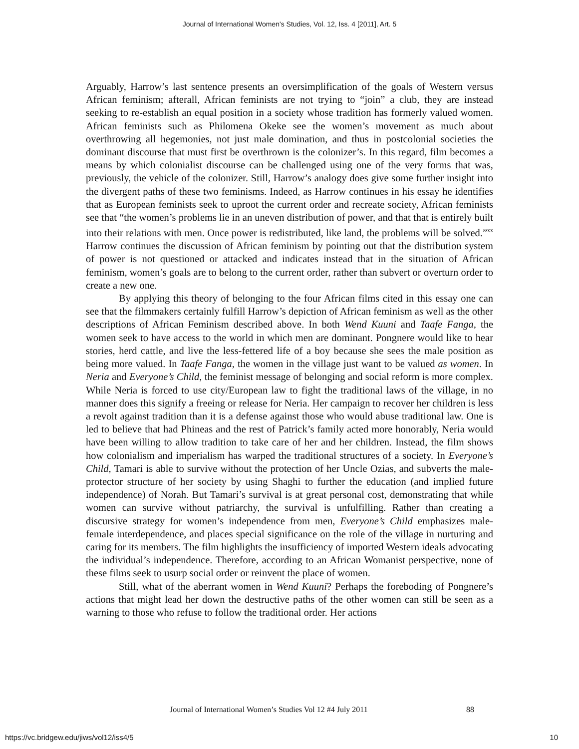Journal of International Women's Studies, Vol. 12, Iss. 4 [2011], Art. 5
Arguably, Harrow’s last sentence presents an oversimplification of the goals of Western versus African feminism; afterall, African feminists are not trying to “join” a club, they are instead seeking to re-establish an equal position in a society whose tradition has formerly valued women. African feminists such as Philomena Okeke see the women’s movement as much about overthrowing all hegemonies, not just male domination, and thus in postcolonial societies the dominant discourse that must first be overthrown is the colonizer’s. In this regard, film becomes a means by which colonialist discourse can be challenged using one of the very forms that was, previously, the vehicle of the colonizer. Still, Harrow’s analogy does give some further insight into the divergent paths of these two feminisms. Indeed, as Harrow continues in his essay he identifies that as European feminists seek to uproot the current order and recreate society, African feminists see that “the women’s problems lie in an uneven distribution of power, and that that is entirely built into their relations with men. Once power is redistributed, like land, the problems will be solved.”<sup>xx</sup> Harrow continues the discussion of African feminism by pointing out that the distribution system of power is not questioned or attacked and indicates instead that in the situation of African feminism, women’s goals are to belong to the current order, rather than subvert or overturn order to create a new one.
By applying this theory of belonging to the four African films cited in this essay one can see that the filmmakers certainly fulfill Harrow’s depiction of African feminism as well as the other descriptions of African Feminism described above. In both Wend Kuuni and Taafe Fanga, the women seek to have access to the world in which men are dominant. Pongnere would like to hear stories, herd cattle, and live the less-fettered life of a boy because she sees the male position as being more valued. In Taafe Fanga, the women in the village just want to be valued as women. In Neria and Everyone’s Child, the feminist message of belonging and social reform is more complex. While Neria is forced to use city/European law to fight the traditional laws of the village, in no manner does this signify a freeing or release for Neria. Her campaign to recover her children is less a revolt against tradition than it is a defense against those who would abuse traditional law. One is led to believe that had Phineas and the rest of Patrick’s family acted more honorably, Neria would have been willing to allow tradition to take care of her and her children. Instead, the film shows how colonialism and imperialism has warped the traditional structures of a society. In Everyone’s Child, Tamari is able to survive without the protection of her Uncle Ozias, and subverts the male-protector structure of her society by using Shaghi to further the education (and implied future independence) of Norah. But Tamari’s survival is at great personal cost, demonstrating that while women can survive without patriarchy, the survival is unfulfilling. Rather than creating a discursive strategy for women’s independence from men, Everyone’s Child emphasizes male-female interdependence, and places special significance on the role of the village in nurturing and caring for its members. The film highlights the insufficiency of imported Western ideals advocating the individual’s independence. Therefore, according to an African Womanist perspective, none of these films seek to usurp social order or reinvent the place of women.
Still, what of the aberrant women in Wend Kuuni? Perhaps the foreboding of Pongnere’s actions that might lead her down the destructive paths of the other women can still be seen as a warning to those who refuse to follow the traditional order. Her actions
Journal of International Women’s Studies Vol 12 #4 July 2011
88
https://vc.bridgew.edu/jiws/vol12/iss4/5
10